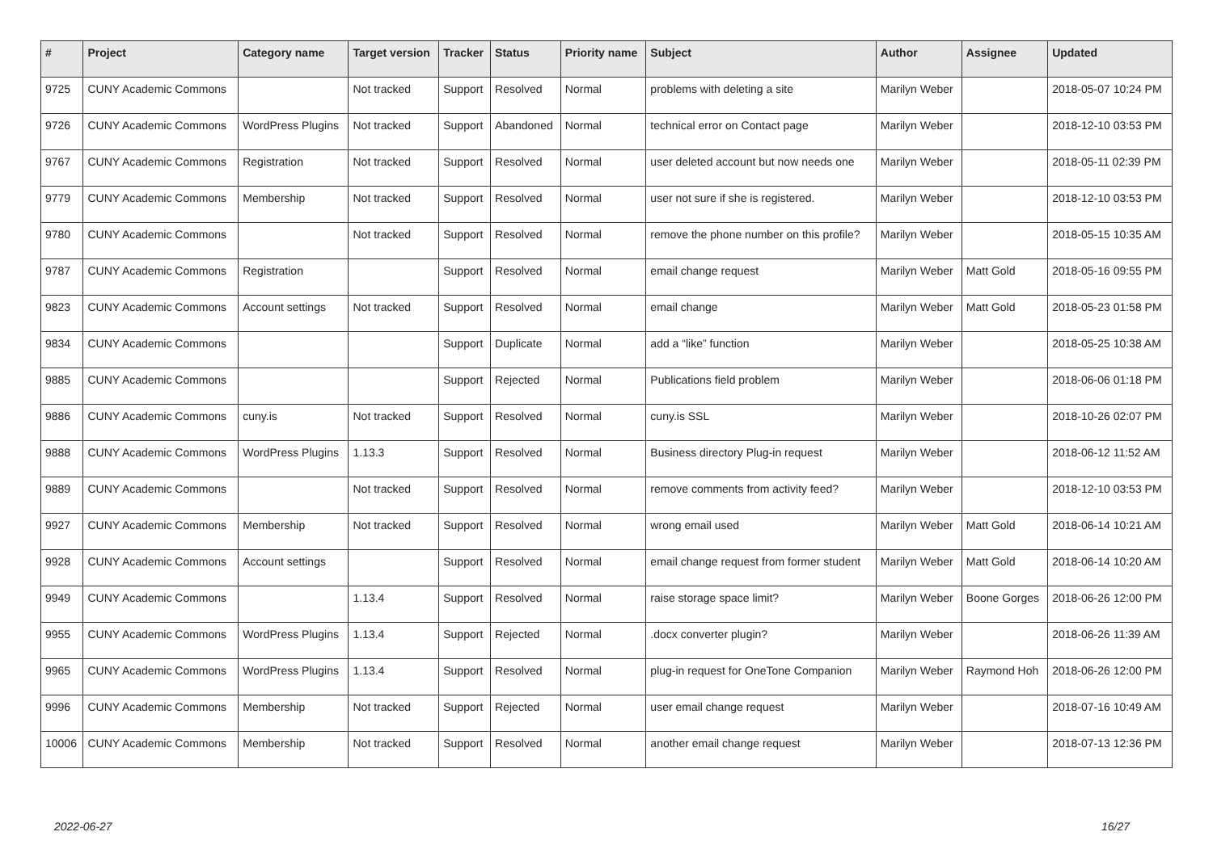| # | Project | Category name | Target version | Tracker | Status | Priority name | Subject | Author | Assignee | Updated |
| --- | --- | --- | --- | --- | --- | --- | --- | --- | --- | --- |
| 9725 | CUNY Academic Commons | | Not tracked | Support | Resolved | Normal | problems with deleting a site | Marilyn Weber | | 2018-05-07 10:24 PM |
| 9726 | CUNY Academic Commons | WordPress Plugins | Not tracked | Support | Abandoned | Normal | technical error on Contact page | Marilyn Weber | | 2018-12-10 03:53 PM |
| 9767 | CUNY Academic Commons | Registration | Not tracked | Support | Resolved | Normal | user deleted account but now needs one | Marilyn Weber | | 2018-05-11 02:39 PM |
| 9779 | CUNY Academic Commons | Membership | Not tracked | Support | Resolved | Normal | user not sure if she is registered. | Marilyn Weber | | 2018-12-10 03:53 PM |
| 9780 | CUNY Academic Commons | | Not tracked | Support | Resolved | Normal | remove the phone number on this profile? | Marilyn Weber | | 2018-05-15 10:35 AM |
| 9787 | CUNY Academic Commons | Registration | | Support | Resolved | Normal | email change request | Marilyn Weber | Matt Gold | 2018-05-16 09:55 PM |
| 9823 | CUNY Academic Commons | Account settings | Not tracked | Support | Resolved | Normal | email change | Marilyn Weber | Matt Gold | 2018-05-23 01:58 PM |
| 9834 | CUNY Academic Commons | | | Support | Duplicate | Normal | add a “like” function | Marilyn Weber | | 2018-05-25 10:38 AM |
| 9885 | CUNY Academic Commons | | | Support | Rejected | Normal | Publications field problem | Marilyn Weber | | 2018-06-06 01:18 PM |
| 9886 | CUNY Academic Commons | cuny.is | Not tracked | Support | Resolved | Normal | cuny.is SSL | Marilyn Weber | | 2018-10-26 02:07 PM |
| 9888 | CUNY Academic Commons | WordPress Plugins | 1.13.3 | Support | Resolved | Normal | Business directory Plug-in request | Marilyn Weber | | 2018-06-12 11:52 AM |
| 9889 | CUNY Academic Commons | | Not tracked | Support | Resolved | Normal | remove comments from activity feed? | Marilyn Weber | | 2018-12-10 03:53 PM |
| 9927 | CUNY Academic Commons | Membership | Not tracked | Support | Resolved | Normal | wrong email used | Marilyn Weber | Matt Gold | 2018-06-14 10:21 AM |
| 9928 | CUNY Academic Commons | Account settings | | Support | Resolved | Normal | email change request from former student | Marilyn Weber | Matt Gold | 2018-06-14 10:20 AM |
| 9949 | CUNY Academic Commons | | 1.13.4 | Support | Resolved | Normal | raise storage space limit? | Marilyn Weber | Boone Gorges | 2018-06-26 12:00 PM |
| 9955 | CUNY Academic Commons | WordPress Plugins | 1.13.4 | Support | Rejected | Normal | .docx converter plugin? | Marilyn Weber | | 2018-06-26 11:39 AM |
| 9965 | CUNY Academic Commons | WordPress Plugins | 1.13.4 | Support | Resolved | Normal | plug-in request for OneTone Companion | Marilyn Weber | Raymond Hoh | 2018-06-26 12:00 PM |
| 9996 | CUNY Academic Commons | Membership | Not tracked | Support | Rejected | Normal | user email change request | Marilyn Weber | | 2018-07-16 10:49 AM |
| 10006 | CUNY Academic Commons | Membership | Not tracked | Support | Resolved | Normal | another email change request | Marilyn Weber | | 2018-07-13 12:36 PM |
2022-06-27 16/27